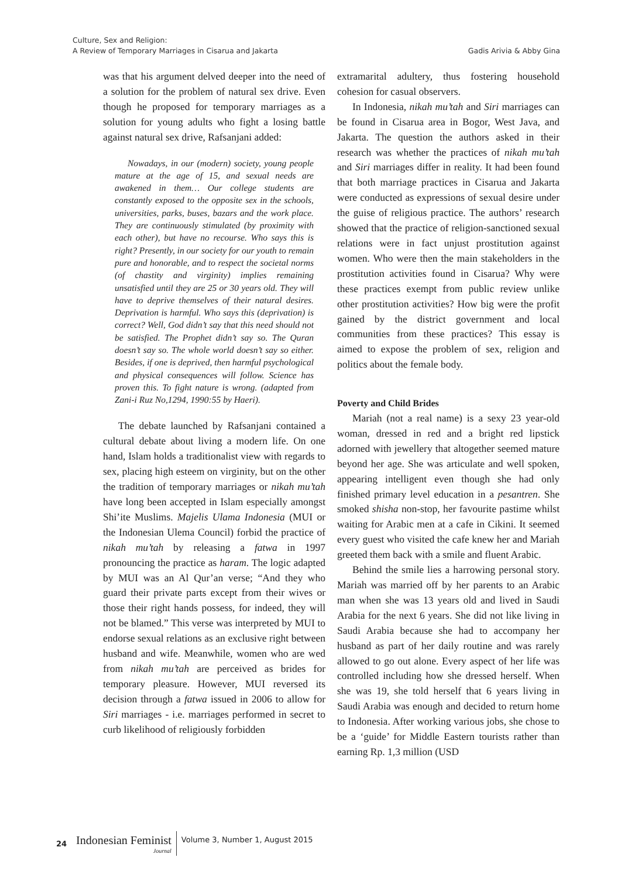Culture, Sex and Religion:
A Review of Temporary Marriages in Cisarua and Jakarta
Gadis Arivia & Abby Gina
was that his argument delved deeper into the need of a solution for the problem of natural sex drive. Even though he proposed for temporary marriages as a solution for young adults who fight a losing battle against natural sex drive, Rafsanjani added:
Nowadays, in our (modern) society, young people mature at the age of 15, and sexual needs are awakened in them… Our college students are constantly exposed to the opposite sex in the schools, universities, parks, buses, bazars and the work place. They are continuously stimulated (by proximity with each other), but have no recourse. Who says this is right? Presently, in our society for our youth to remain pure and honorable, and to respect the societal norms (of chastity and virginity) implies remaining unsatisfied until they are 25 or 30 years old. They will have to deprive themselves of their natural desires. Deprivation is harmful. Who says this (deprivation) is correct? Well, God didn’t say that this need should not be satisfied. The Prophet didn’t say so. The Quran doesn’t say so. The whole world doesn’t say so either. Besides, if one is deprived, then harmful psychological and physical consequences will follow. Science has proven this. To fight nature is wrong. (adapted from Zani-i Ruz No,1294, 1990:55 by Haeri).
The debate launched by Rafsanjani contained a cultural debate about living a modern life. On one hand, Islam holds a traditionalist view with regards to sex, placing high esteem on virginity, but on the other the tradition of temporary marriages or nikah mu’tah have long been accepted in Islam especially amongst Shi’ite Muslims. Majelis Ulama Indonesia (MUI or the Indonesian Ulema Council) forbid the practice of nikah mu’tah by releasing a fatwa in 1997 pronouncing the practice as haram. The logic adapted by MUI was an Al Qur’an verse; “And they who guard their private parts except from their wives or those their right hands possess, for indeed, they will not be blamed.” This verse was interpreted by MUI to endorse sexual relations as an exclusive right between husband and wife. Meanwhile, women who are wed from nikah mu’tah are perceived as brides for temporary pleasure. However, MUI reversed its decision through a fatwa issued in 2006 to allow for Siri marriages - i.e. marriages performed in secret to curb likelihood of religiously forbidden
extramarital adultery, thus fostering household cohesion for casual observers.
In Indonesia, nikah mu’tah and Siri marriages can be found in Cisarua area in Bogor, West Java, and Jakarta. The question the authors asked in their research was whether the practices of nikah mu’tah and Siri marriages differ in reality. It had been found that both marriage practices in Cisarua and Jakarta were conducted as expressions of sexual desire under the guise of religious practice. The authors’ research showed that the practice of religion-sanctioned sexual relations were in fact unjust prostitution against women. Who were then the main stakeholders in the prostitution activities found in Cisarua? Why were these practices exempt from public review unlike other prostitution activities? How big were the profit gained by the district government and local communities from these practices? This essay is aimed to expose the problem of sex, religion and politics about the female body.
Poverty and Child Brides
Mariah (not a real name) is a sexy 23 year-old woman, dressed in red and a bright red lipstick adorned with jewellery that altogether seemed mature beyond her age. She was articulate and well spoken, appearing intelligent even though she had only finished primary level education in a pesantren. She smoked shisha non-stop, her favourite pastime whilst waiting for Arabic men at a cafe in Cikini. It seemed every guest who visited the cafe knew her and Mariah greeted them back with a smile and fluent Arabic.
Behind the smile lies a harrowing personal story. Mariah was married off by her parents to an Arabic man when she was 13 years old and lived in Saudi Arabia for the next 6 years. She did not like living in Saudi Arabia because she had to accompany her husband as part of her daily routine and was rarely allowed to go out alone. Every aspect of her life was controlled including how she dressed herself. When she was 19, she told herself that 6 years living in Saudi Arabia was enough and decided to return home to Indonesia. After working various jobs, she chose to be a ‘guide’ for Middle Eastern tourists rather than earning Rp. 1,3 million (USD
24
Indonesian Feminist
Journal
Volume 3, Number 1, August 2015